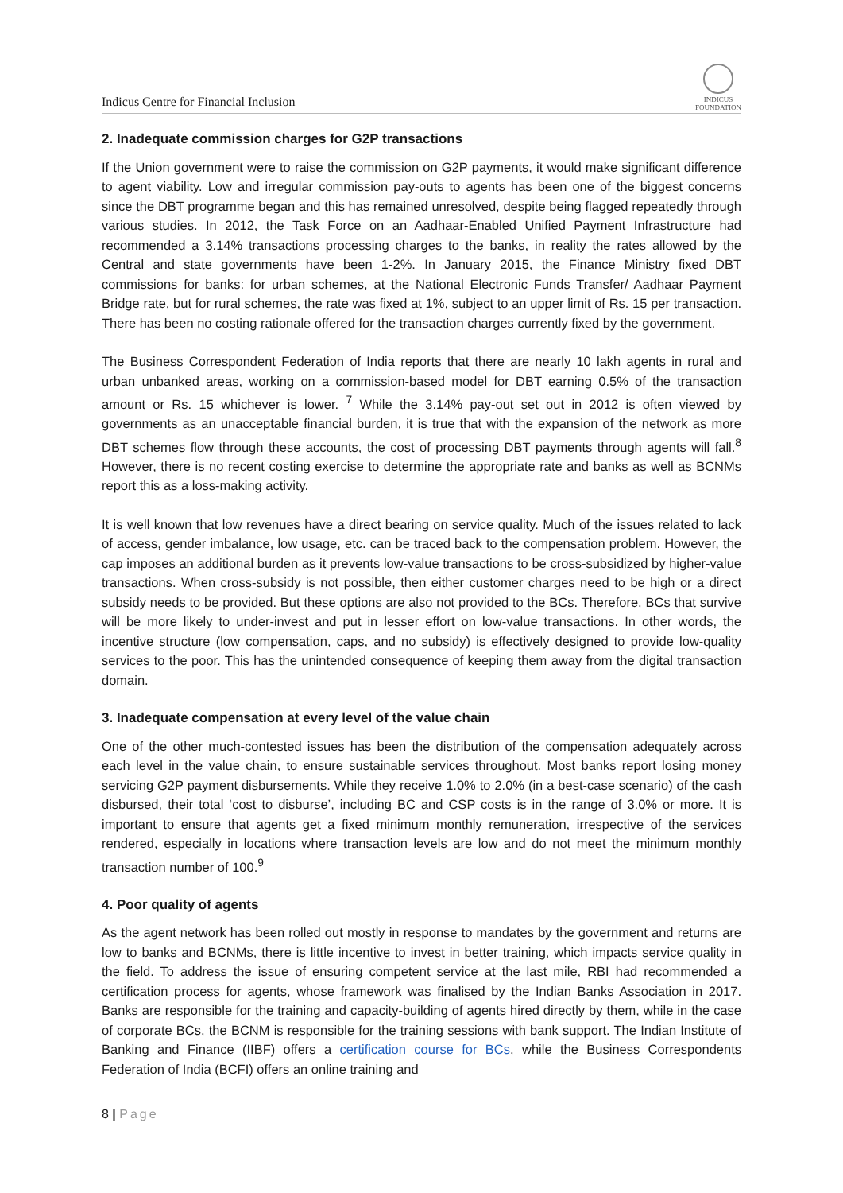Indicus Centre for Financial Inclusion
INDICUS
FOUNDATION
2. Inadequate commission charges for G2P transactions
If the Union government were to raise the commission on G2P payments, it would make significant difference to agent viability. Low and irregular commission pay-outs to agents has been one of the biggest concerns since the DBT programme began and this has remained unresolved, despite being flagged repeatedly through various studies. In 2012, the Task Force on an Aadhaar-Enabled Unified Payment Infrastructure had recommended a 3.14% transactions processing charges to the banks, in reality the rates allowed by the Central and state governments have been 1-2%. In January 2015, the Finance Ministry fixed DBT commissions for banks: for urban schemes, at the National Electronic Funds Transfer/ Aadhaar Payment Bridge rate, but for rural schemes, the rate was fixed at 1%, subject to an upper limit of Rs. 15 per transaction. There has been no costing rationale offered for the transaction charges currently fixed by the government.
The Business Correspondent Federation of India reports that there are nearly 10 lakh agents in rural and urban unbanked areas, working on a commission-based model for DBT earning 0.5% of the transaction amount or Rs. 15 whichever is lower. <sup>7</sup> While the 3.14% pay-out set out in 2012 is often viewed by governments as an unacceptable financial burden, it is true that with the expansion of the network as more DBT schemes flow through these accounts, the cost of processing DBT payments through agents will fall.<sup>8</sup> However, there is no recent costing exercise to determine the appropriate rate and banks as well as BCNMs report this as a loss-making activity.
It is well known that low revenues have a direct bearing on service quality. Much of the issues related to lack of access, gender imbalance, low usage, etc. can be traced back to the compensation problem. However, the cap imposes an additional burden as it prevents low-value transactions to be cross-subsidized by higher-value transactions. When cross-subsidy is not possible, then either customer charges need to be high or a direct subsidy needs to be provided. But these options are also not provided to the BCs. Therefore, BCs that survive will be more likely to under-invest and put in lesser effort on low-value transactions. In other words, the incentive structure (low compensation, caps, and no subsidy) is effectively designed to provide low-quality services to the poor. This has the unintended consequence of keeping them away from the digital transaction domain.
3. Inadequate compensation at every level of the value chain
One of the other much-contested issues has been the distribution of the compensation adequately across each level in the value chain, to ensure sustainable services throughout. Most banks report losing money servicing G2P payment disbursements. While they receive 1.0% to 2.0% (in a best-case scenario) of the cash disbursed, their total ‘cost to disburse’, including BC and CSP costs is in the range of 3.0% or more. It is important to ensure that agents get a fixed minimum monthly remuneration, irrespective of the services rendered, especially in locations where transaction levels are low and do not meet the minimum monthly transaction number of 100.<sup>9</sup>
4. Poor quality of agents
As the agent network has been rolled out mostly in response to mandates by the government and returns are low to banks and BCNMs, there is little incentive to invest in better training, which impacts service quality in the field. To address the issue of ensuring competent service at the last mile, RBI had recommended a certification process for agents, whose framework was finalised by the Indian Banks Association in 2017. Banks are responsible for the training and capacity-building of agents hired directly by them, while in the case of corporate BCs, the BCNM is responsible for the training sessions with bank support. The Indian Institute of Banking and Finance (IIBF) offers a certification course for BCs, while the Business Correspondents Federation of India (BCFI) offers an online training and
8 | Page